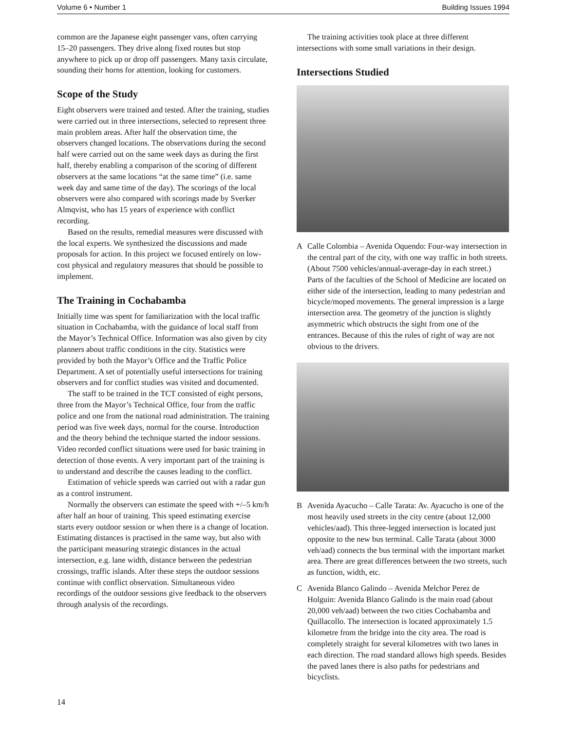Volume 6 • Number 1 Building Issues 1994
common are the Japanese eight passenger vans, often carrying 15–20 passengers. They drive along fixed routes but stop anywhere to pick up or drop off passengers. Many taxis circulate, sounding their horns for attention, looking for customers.
Scope of the Study
Eight observers were trained and tested. After the training, studies were carried out in three intersections, selected to represent three main problem areas. After half the observation time, the observers changed locations. The observations during the second half were carried out on the same week days as during the first half, thereby enabling a comparison of the scoring of different observers at the same locations “at the same time” (i.e. same week day and same time of the day). The scorings of the local observers were also compared with scorings made by Sverker Almqvist, who has 15 years of experience with conflict recording.
Based on the results, remedial measures were discussed with the local experts. We synthesized the discussions and made proposals for action. In this project we focused entirely on low-cost physical and regulatory measures that should be possible to implement.
The Training in Cochabamba
Initially time was spent for familiarization with the local traffic situation in Cochabamba, with the guidance of local staff from the Mayor’s Technical Office. Information was also given by city planners about traffic conditions in the city. Statistics were provided by both the Mayor’s Office and the Traffic Police Department. A set of potentially useful intersections for training observers and for conflict studies was visited and documented.
The staff to be trained in the TCT consisted of eight persons, three from the Mayor’s Technical Office, four from the traffic police and one from the national road administration. The training period was five week days, normal for the course. Introduction and the theory behind the technique started the indoor sessions. Video recorded conflict situations were used for basic training in detection of those events. A very important part of the training is to understand and describe the causes leading to the conflict.
Estimation of vehicle speeds was carried out with a radar gun as a control instrument.
Normally the observers can estimate the speed with +/–5 km/h after half an hour of training. This speed estimating exercise starts every outdoor session or when there is a change of location. Estimating distances is practised in the same way, but also with the participant measuring strategic distances in the actual intersection, e.g. lane width, distance between the pedestrian crossings, traffic islands. After these steps the outdoor sessions continue with conflict observation. Simultaneous video recordings of the outdoor sessions give feedback to the observers through analysis of the recordings.
The training activities took place at three different intersections with some small variations in their design.
Intersections Studied
A Calle Colombia – Avenida Oquendo: Four-way intersection in the central part of the city, with one way traffic in both streets. (About 7500 vehicles/annual-average-day in each street.) Parts of the faculties of the School of Medicine are located on either side of the intersection, leading to many pedestrian and bicycle/moped movements. The general impression is a large intersection area. The geometry of the junction is slightly asymmetric which obstructs the sight from one of the entrances. Because of this the rules of right of way are not obvious to the drivers.
B Avenida Ayacucho – Calle Tarata: Av. Ayacucho is one of the most heavily used streets in the city centre (about 12,000 vehicles/aad). This three-legged intersection is located just opposite to the new bus terminal. Calle Tarata (about 3000 veh/aad) connects the bus terminal with the important market area. There are great differences between the two streets, such as function, width, etc.
C Avenida Blanco Galindo – Avenida Melchor Perez de Holguin: Avenida Blanco Galindo is the main road (about 20,000 veh/aad) between the two cities Cochabamba and Quillacollo. The intersection is located approximately 1.5 kilometre from the bridge into the city area. The road is completely straight for several kilometres with two lanes in each direction. The road standard allows high speeds. Besides the paved lanes there is also paths for pedestrians and bicyclists.
14